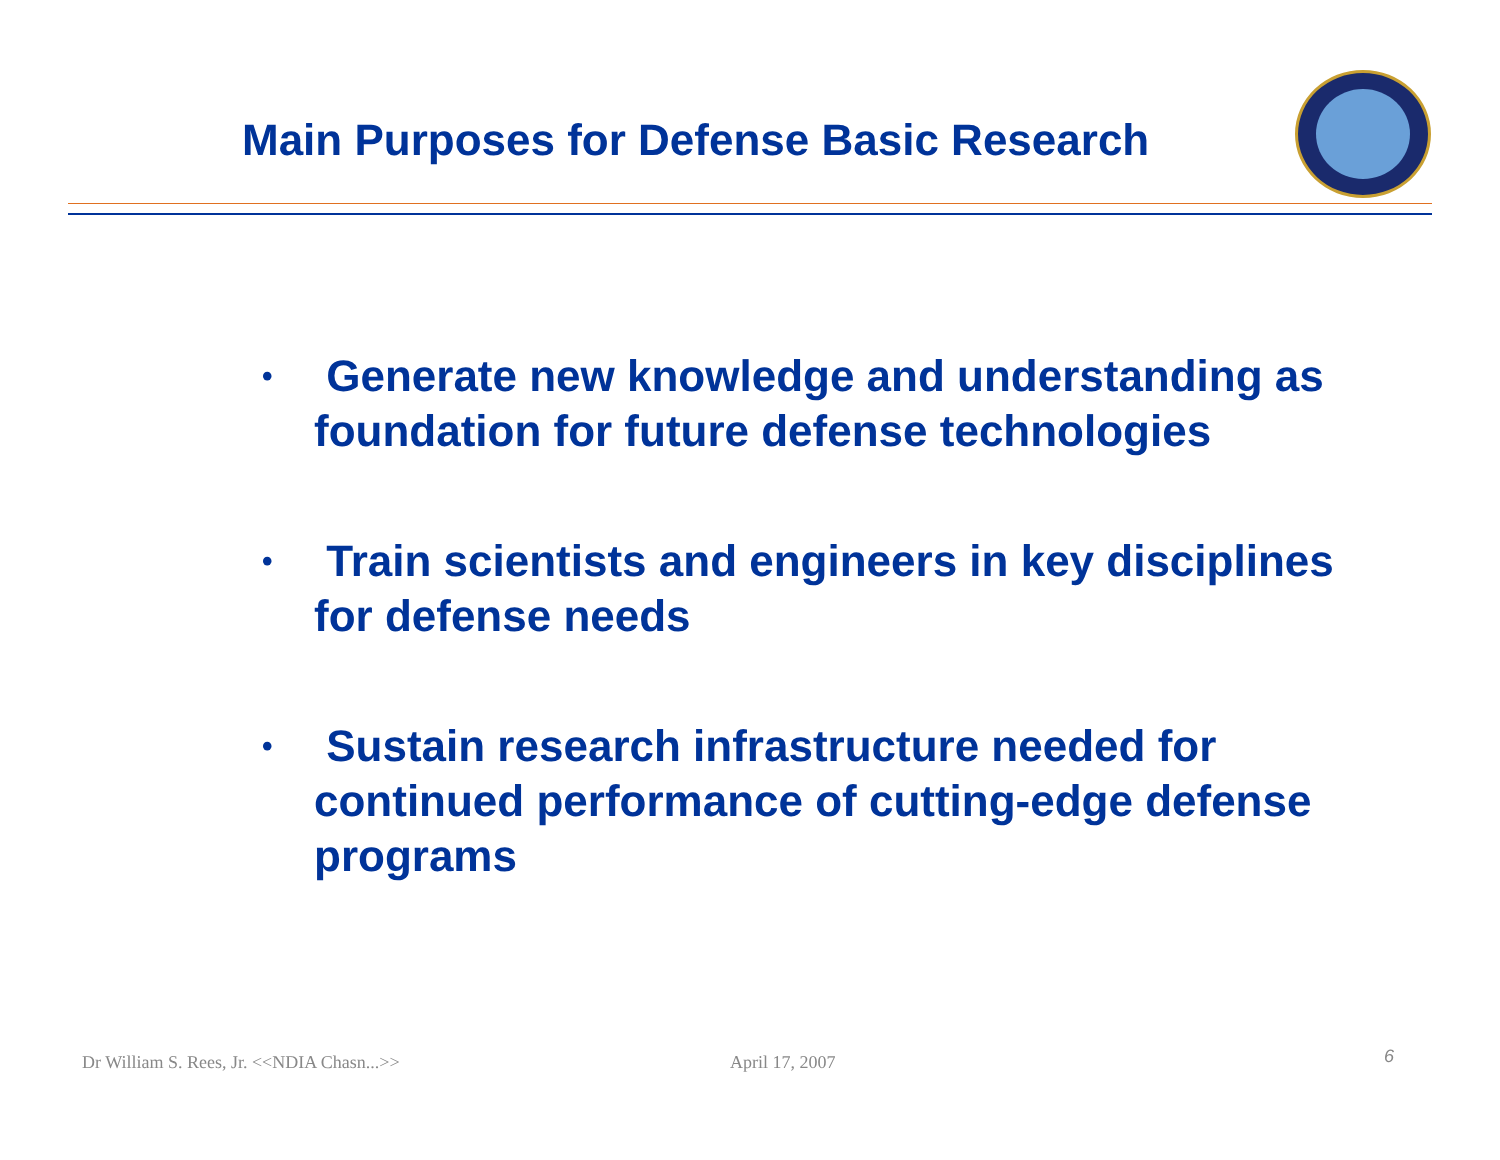Main Purposes for Defense Basic Research
• Generate new knowledge and understanding as foundation for future defense technologies
• Train scientists and engineers in key disciplines for defense needs
• Sustain research infrastructure needed for continued performance of cutting-edge defense programs
Dr William S. Rees, Jr. <<NDIA Chasn...>>
April 17, 2007 6